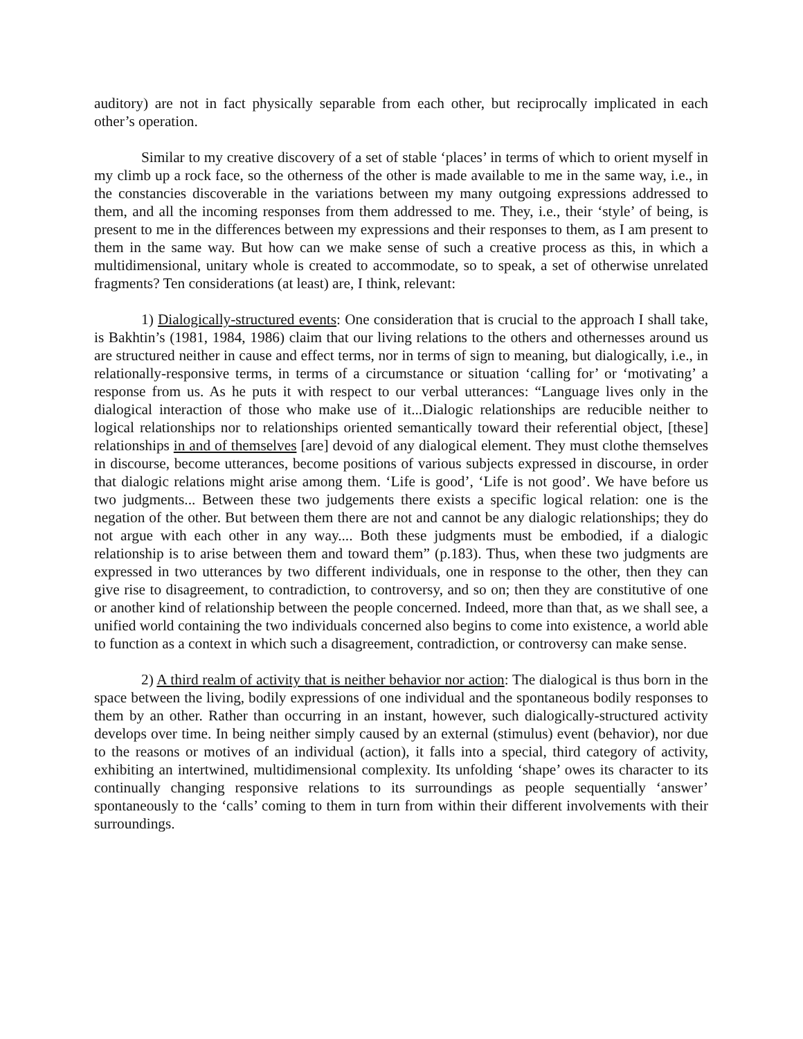auditory) are not in fact physically separable from each other, but reciprocally implicated in each other’s operation.
Similar to my creative discovery of a set of stable ‘places’ in terms of which to orient myself in my climb up a rock face, so the otherness of the other is made available to me in the same way, i.e., in the constancies discoverable in the variations between my many outgoing expressions addressed to them, and all the incoming responses from them addressed to me. They, i.e., their ‘style’ of being, is present to me in the differences between my expressions and their responses to them, as I am present to them in the same way. But how can we make sense of such a creative process as this, in which a multidimensional, unitary whole is created to accommodate, so to speak, a set of otherwise unrelated fragments? Ten considerations (at least) are, I think, relevant:
1) Dialogically-structured events: One consideration that is crucial to the approach I shall take, is Bakhtin’s (1981, 1984, 1986) claim that our living relations to the others and othernesses around us are structured neither in cause and effect terms, nor in terms of sign to meaning, but dialogically, i.e., in relationally-responsive terms, in terms of a circumstance or situation ‘calling for’ or ‘motivating’ a response from us. As he puts it with respect to our verbal utterances: “Language lives only in the dialogical interaction of those who make use of it...Dialogic relationships are reducible neither to logical relationships nor to relationships oriented semantically toward their referential object, [these] relationships in and of themselves [are] devoid of any dialogical element. They must clothe themselves in discourse, become utterances, become positions of various subjects expressed in discourse, in order that dialogic relations might arise among them. ‘Life is good’, ‘Life is not good’. We have before us two judgments... Between these two judgements there exists a specific logical relation: one is the negation of the other. But between them there are not and cannot be any dialogic relationships; they do not argue with each other in any way.... Both these judgments must be embodied, if a dialogic relationship is to arise between them and toward them” (p.183). Thus, when these two judgments are expressed in two utterances by two different individuals, one in response to the other, then they can give rise to disagreement, to contradiction, to controversy, and so on; then they are constitutive of one or another kind of relationship between the people concerned. Indeed, more than that, as we shall see, a unified world containing the two individuals concerned also begins to come into existence, a world able to function as a context in which such a disagreement, contradiction, or controversy can make sense.
2) A third realm of activity that is neither behavior nor action: The dialogical is thus born in the space between the living, bodily expressions of one individual and the spontaneous bodily responses to them by an other. Rather than occurring in an instant, however, such dialogically-structured activity develops over time. In being neither simply caused by an external (stimulus) event (behavior), nor due to the reasons or motives of an individual (action), it falls into a special, third category of activity, exhibiting an intertwined, multidimensional complexity. Its unfolding ‘shape’ owes its character to its continually changing responsive relations to its surroundings as people sequentially ‘answer’ spontaneously to the ‘calls’ coming to them in turn from within their different involvements with their surroundings.